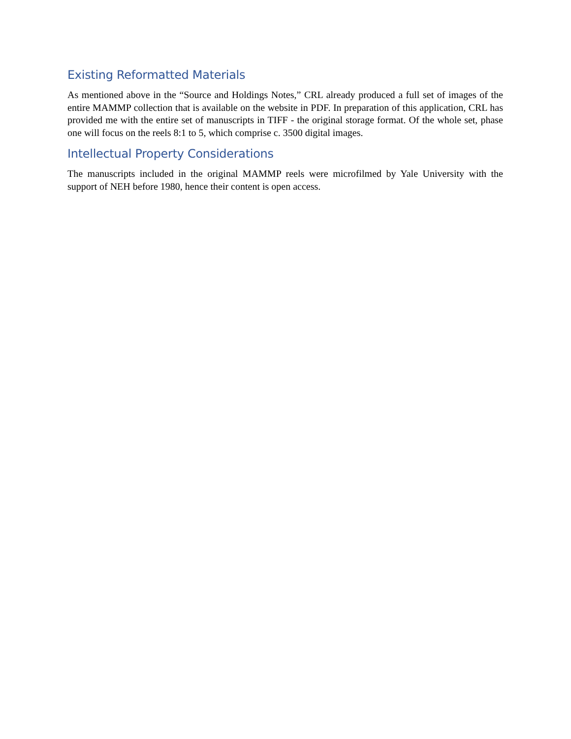Existing Reformatted Materials
As mentioned above in the “Source and Holdings Notes,” CRL already produced a full set of images of the entire MAMMP collection that is available on the website in PDF. In preparation of this application, CRL has provided me with the entire set of manuscripts in TIFF - the original storage format. Of the whole set, phase one will focus on the reels 8:1 to 5, which comprise c. 3500 digital images.
Intellectual Property Considerations
The manuscripts included in the original MAMMP reels were microfilmed by Yale University with the support of NEH before 1980, hence their content is open access.